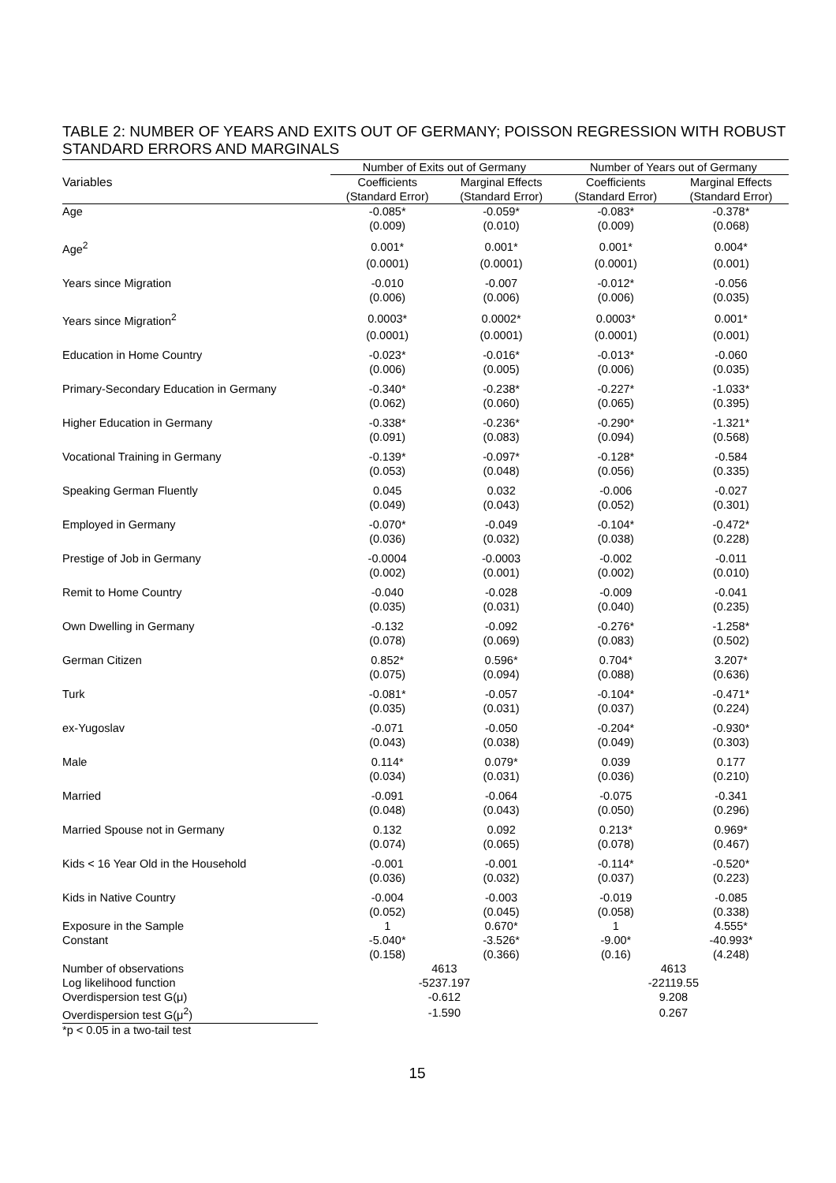TABLE 2: NUMBER OF YEARS AND EXITS OUT OF GERMANY; POISSON REGRESSION WITH ROBUST STANDARD ERRORS AND MARGINALS
| | Number of Exits out of Germany | | Number of Years out of Germany | |
| --- | --- | --- | --- | --- |
| Variables | Coefficients | Marginal Effects | Coefficients | Marginal Effects |
| | (Standard Error) | (Standard Error) | (Standard Error) | (Standard Error) |
| Age | -0.085* | -0.059* | -0.083* | -0.378* |
| | (0.009) | (0.010) | (0.009) | (0.068) |
| Age<sup>2</sup> | 0.001* | 0.001* | 0.001* | 0.004* |
| | (0.0001) | (0.0001) | (0.0001) | (0.001) |
| Years since Migration | -0.010 | -0.007 | -0.012* | -0.056 |
| | (0.006) | (0.006) | (0.006) | (0.035) |
| Years since Migration<sup>2</sup> | 0.0003* | 0.0002* | 0.0003* | 0.001* |
| | (0.0001) | (0.0001) | (0.0001) | (0.001) |
| Education in Home Country | -0.023* | -0.016* | -0.013* | -0.060 |
| | (0.006) | (0.005) | (0.006) | (0.035) |
| Primary-Secondary Education in Germany | -0.340* | -0.238* | -0.227* | -1.033* |
| | (0.062) | (0.060) | (0.065) | (0.395) |
| Higher Education in Germany | -0.338* | -0.236* | -0.290* | -1.321* |
| | (0.091) | (0.083) | (0.094) | (0.568) |
| Vocational Training in Germany | -0.139* | -0.097* | -0.128* | -0.584 |
| | (0.053) | (0.048) | (0.056) | (0.335) |
| Speaking German Fluently | 0.045 | 0.032 | -0.006 | -0.027 |
| | (0.049) | (0.043) | (0.052) | (0.301) |
| Employed in Germany | -0.070* | -0.049 | -0.104* | -0.472* |
| | (0.036) | (0.032) | (0.038) | (0.228) |
| Prestige of Job in Germany | -0.0004 | -0.0003 | -0.002 | -0.011 |
| | (0.002) | (0.001) | (0.002) | (0.010) |
| Remit to Home Country | -0.040 | -0.028 | -0.009 | -0.041 |
| | (0.035) | (0.031) | (0.040) | (0.235) |
| Own Dwelling in Germany | -0.132 | -0.092 | -0.276* | -1.258* |
| | (0.078) | (0.069) | (0.083) | (0.502) |
| German Citizen | 0.852* | 0.596* | 0.704* | 3.207* |
| | (0.075) | (0.094) | (0.088) | (0.636) |
| Turk | -0.081* | -0.057 | -0.104* | -0.471* |
| | (0.035) | (0.031) | (0.037) | (0.224) |
| ex-Yugoslav | -0.071 | -0.050 | -0.204* | -0.930* |
| | (0.043) | (0.038) | (0.049) | (0.303) |
| Male | 0.114* | 0.079* | 0.039 | 0.177 |
| | (0.034) | (0.031) | (0.036) | (0.210) |
| Married | -0.091 | -0.064 | -0.075 | -0.341 |
| | (0.048) | (0.043) | (0.050) | (0.296) |
| Married Spouse not in Germany | 0.132 | 0.092 | 0.213* | 0.969* |
| | (0.074) | (0.065) | (0.078) | (0.467) |
| Kids < 16 Year Old in the Household | -0.001 | -0.001 | -0.114* | -0.520* |
| | (0.036) | (0.032) | (0.037) | (0.223) |
| Kids in Native Country | -0.004 | -0.003 | -0.019 | -0.085 |
| | (0.052) | (0.045) | (0.058) | (0.338) |
| Exposure in the Sample | 1 | 0.670* | 1 | 4.555* |
| Constant | -5.040* | -3.526* | -9.00* | -40.993* |
| | (0.158) | (0.366) | (0.16) | (4.248) |
| Number of observations | 4613 | | 4613 | |
| Log likelihood function | -5237.197 | | -22119.55 | |
| Overdispersion test G(μ) | -0.612 | | 9.208 | |
| Overdispersion test G(μ<sup>2</sup>) | -1.590 | | 0.267 | |
*p < 0.05 in a two-tail test
15